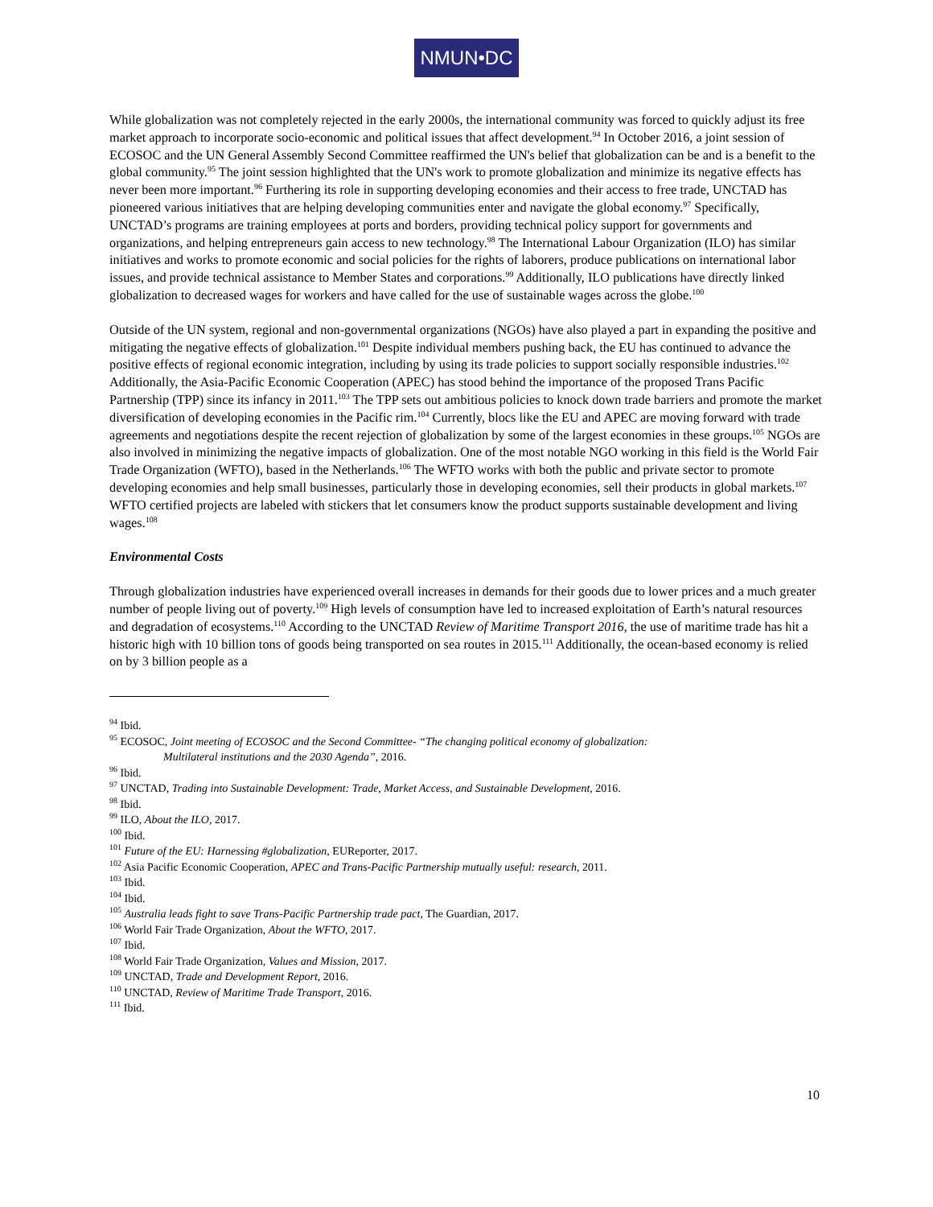NMUN•DC
While globalization was not completely rejected in the early 2000s, the international community was forced to quickly adjust its free market approach to incorporate socio-economic and political issues that affect development.<sup>94</sup> In October 2016, a joint session of ECOSOC and the UN General Assembly Second Committee reaffirmed the UN's belief that globalization can be and is a benefit to the global community.<sup>95</sup> The joint session highlighted that the UN's work to promote globalization and minimize its negative effects has never been more important.<sup>96</sup> Furthering its role in supporting developing economies and their access to free trade, UNCTAD has pioneered various initiatives that are helping developing communities enter and navigate the global economy.<sup>97</sup> Specifically, UNCTAD’s programs are training employees at ports and borders, providing technical policy support for governments and organizations, and helping entrepreneurs gain access to new technology.<sup>98</sup> The International Labour Organization (ILO) has similar initiatives and works to promote economic and social policies for the rights of laborers, produce publications on international labor issues, and provide technical assistance to Member States and corporations.<sup>99</sup> Additionally, ILO publications have directly linked globalization to decreased wages for workers and have called for the use of sustainable wages across the globe.<sup>100</sup>
Outside of the UN system, regional and non-governmental organizations (NGOs) have also played a part in expanding the positive and mitigating the negative effects of globalization.<sup>101</sup> Despite individual members pushing back, the EU has continued to advance the positive effects of regional economic integration, including by using its trade policies to support socially responsible industries.<sup>102</sup> Additionally, the Asia-Pacific Economic Cooperation (APEC) has stood behind the importance of the proposed Trans Pacific Partnership (TPP) since its infancy in 2011.<sup>103</sup> The TPP sets out ambitious policies to knock down trade barriers and promote the market diversification of developing economies in the Pacific rim.<sup>104</sup> Currently, blocs like the EU and APEC are moving forward with trade agreements and negotiations despite the recent rejection of globalization by some of the largest economies in these groups.<sup>105</sup> NGOs are also involved in minimizing the negative impacts of globalization. One of the most notable NGO working in this field is the World Fair Trade Organization (WFTO), based in the Netherlands.<sup>106</sup> The WFTO works with both the public and private sector to promote developing economies and help small businesses, particularly those in developing economies, sell their products in global markets.<sup>107</sup> WFTO certified projects are labeled with stickers that let consumers know the product supports sustainable development and living wages.<sup>108</sup>
Environmental Costs
Through globalization industries have experienced overall increases in demands for their goods due to lower prices and a much greater number of people living out of poverty.<sup>109</sup> High levels of consumption have led to increased exploitation of Earth’s natural resources and degradation of ecosystems.<sup>110</sup> According to the UNCTAD Review of Maritime Transport 2016, the use of maritime trade has hit a historic high with 10 billion tons of goods being transported on sea routes in 2015.<sup>111</sup> Additionally, the ocean-based economy is relied on by 3 billion people as a
<sup>94</sup> Ibid.
<sup>95</sup> ECOSOC, Joint meeting of ECOSOC and the Second Committee- “The changing political economy of globalization:
Multilateral institutions and the 2030 Agenda”, 2016.
<sup>96</sup> Ibid.
<sup>97</sup> UNCTAD, Trading into Sustainable Development: Trade, Market Access, and Sustainable Development, 2016.
<sup>98</sup> Ibid.
<sup>99</sup> ILO, About the ILO, 2017.
<sup>100</sup> Ibid.
<sup>101</sup> Future of the EU: Harnessing #globalization, EUReporter, 2017.
<sup>102</sup> Asia Pacific Economic Cooperation, APEC and Trans-Pacific Partnership mutually useful: research, 2011.
<sup>103</sup> Ibid.
<sup>104</sup> Ibid.
<sup>105</sup> Australia leads fight to save Trans-Pacific Partnership trade pact, The Guardian, 2017.
<sup>106</sup> World Fair Trade Organization, About the WFTO, 2017.
<sup>107</sup> Ibid.
<sup>108</sup> World Fair Trade Organization, Values and Mission, 2017.
<sup>109</sup> UNCTAD, Trade and Development Report, 2016.
<sup>110</sup> UNCTAD, Review of Maritime Trade Transport, 2016.
<sup>111</sup> Ibid.
10